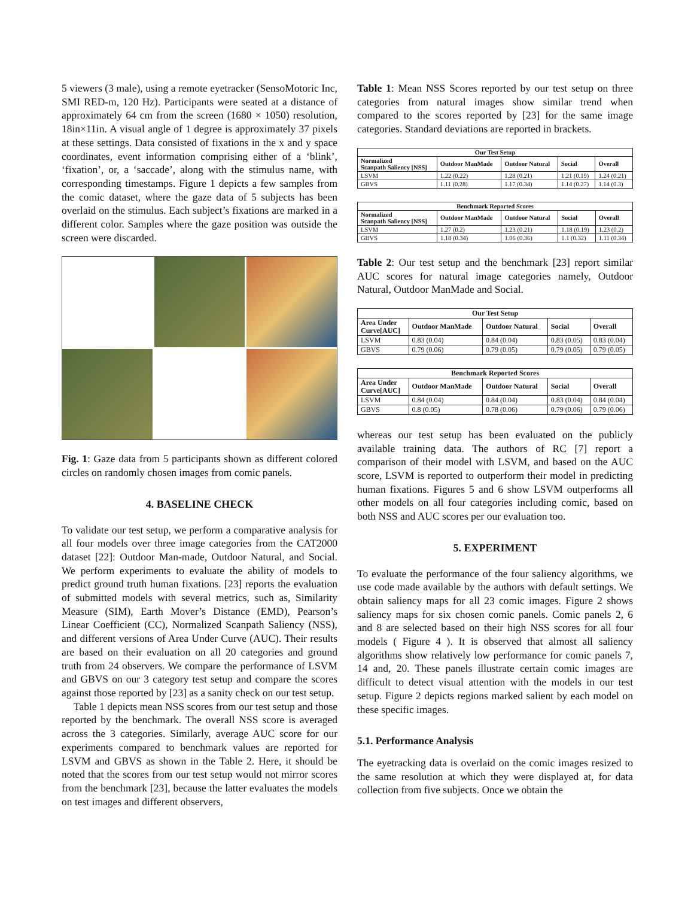5 viewers (3 male), using a remote eyetracker (SensoMotoric Inc, SMI RED-m, 120 Hz). Participants were seated at a distance of approximately 64 cm from the screen (1680 × 1050) resolution, 18in×11in. A visual angle of 1 degree is approximately 37 pixels at these settings. Data consisted of fixations in the x and y space coordinates, event information comprising either of a ‘blink’, ‘fixation’, or, a ‘saccade’, along with the stimulus name, with corresponding timestamps. Figure 1 depicts a few samples from the comic dataset, where the gaze data of 5 subjects has been overlaid on the stimulus. Each subject’s fixations are marked in a different color. Samples where the gaze position was outside the screen were discarded.
Fig. 1: Gaze data from 5 participants shown as different colored circles on randomly chosen images from comic panels.
4. BASELINE CHECK
To validate our test setup, we perform a comparative analysis for all four models over three image categories from the CAT2000 dataset [22]: Outdoor Man-made, Outdoor Natural, and Social. We perform experiments to evaluate the ability of models to predict ground truth human fixations. [23] reports the evaluation of submitted models with several metrics, such as, Similarity Measure (SIM), Earth Mover’s Distance (EMD), Pearson’s Linear Coefficient (CC), Normalized Scanpath Saliency (NSS), and different versions of Area Under Curve (AUC). Their results are based on their evaluation on all 20 categories and ground truth from 24 observers. We compare the performance of LSVM and GBVS on our 3 category test setup and compare the scores against those reported by [23] as a sanity check on our test setup.
Table 1 depicts mean NSS scores from our test setup and those reported by the benchmark. The overall NSS score is averaged across the 3 categories. Similarly, average AUC score for our experiments compared to benchmark values are reported for LSVM and GBVS as shown in the Table 2. Here, it should be noted that the scores from our test setup would not mirror scores from the benchmark [23], because the latter evaluates the models on test images and different observers,
Table 1: Mean NSS Scores reported by our test setup on three categories from natural images show similar trend when compared to the scores reported by [23] for the same image categories. Standard deviations are reported in brackets.
| Our Test Setup | | | | |
| --- | --- | --- | --- | --- |
| Normalized Scanpath Saliency [NSS] | Outdoor ManMade | Outdoor Natural | Social | Overall |
| LSVM | 1.22 (0.22) | 1.28 (0.21) | 1.21 (0.19) | 1.24 (0.21) |
| GBVS | 1.11 (0.28) | 1.17 (0.34) | 1.14 (0.27) | 1.14 (0.3) |
| Benchmark Reported Scores | | | | |
| --- | --- | --- | --- | --- |
| Normalized Scanpath Saliency [NSS] | Outdoor ManMade | Outdoor Natural | Social | Overall |
| LSVM | 1.27 (0.2) | 1.23 (0.21) | 1.18 (0.19) | 1.23 (0.2) |
| GBVS | 1.18 (0.34) | 1.06 (0.36) | 1.1 (0.32) | 1.11 (0.34) |
Table 2: Our test setup and the benchmark [23] report similar AUC scores for natural image categories namely, Outdoor Natural, Outdoor ManMade and Social.
| Our Test Setup | | | | |
| --- | --- | --- | --- | --- |
| Area Under Curve[AUC] | Outdoor ManMade | Outdoor Natural | Social | Overall |
| LSVM | 0.83 (0.04) | 0.84 (0.04) | 0.83 (0.05) | 0.83 (0.04) |
| GBVS | 0.79 (0.06) | 0.79 (0.05) | 0.79 (0.05) | 0.79 (0.05) |
| Benchmark Reported Scores | | | | |
| --- | --- | --- | --- | --- |
| Area Under Curve[AUC] | Outdoor ManMade | Outdoor Natural | Social | Overall |
| LSVM | 0.84 (0.04) | 0.84 (0.04) | 0.83 (0.04) | 0.84 (0.04) |
| GBVS | 0.8 (0.05) | 0.78 (0.06) | 0.79 (0.06) | 0.79 (0.06) |
whereas our test setup has been evaluated on the publicly available training data. The authors of RC [7] report a comparison of their model with LSVM, and based on the AUC score, LSVM is reported to outperform their model in predicting human fixations. Figures 5 and 6 show LSVM outperforms all other models on all four categories including comic, based on both NSS and AUC scores per our evaluation too.
5. EXPERIMENT
To evaluate the performance of the four saliency algorithms, we use code made available by the authors with default settings. We obtain saliency maps for all 23 comic images. Figure 2 shows saliency maps for six chosen comic panels. Comic panels 2, 6 and 8 are selected based on their high NSS scores for all four models ( Figure 4 ). It is observed that almost all saliency algorithms show relatively low performance for comic panels 7, 14 and, 20. These panels illustrate certain comic images are difficult to detect visual attention with the models in our test setup. Figure 2 depicts regions marked salient by each model on these specific images.
5.1. Performance Analysis
The eyetracking data is overlaid on the comic images resized to the same resolution at which they were displayed at, for data collection from five subjects. Once we obtain the